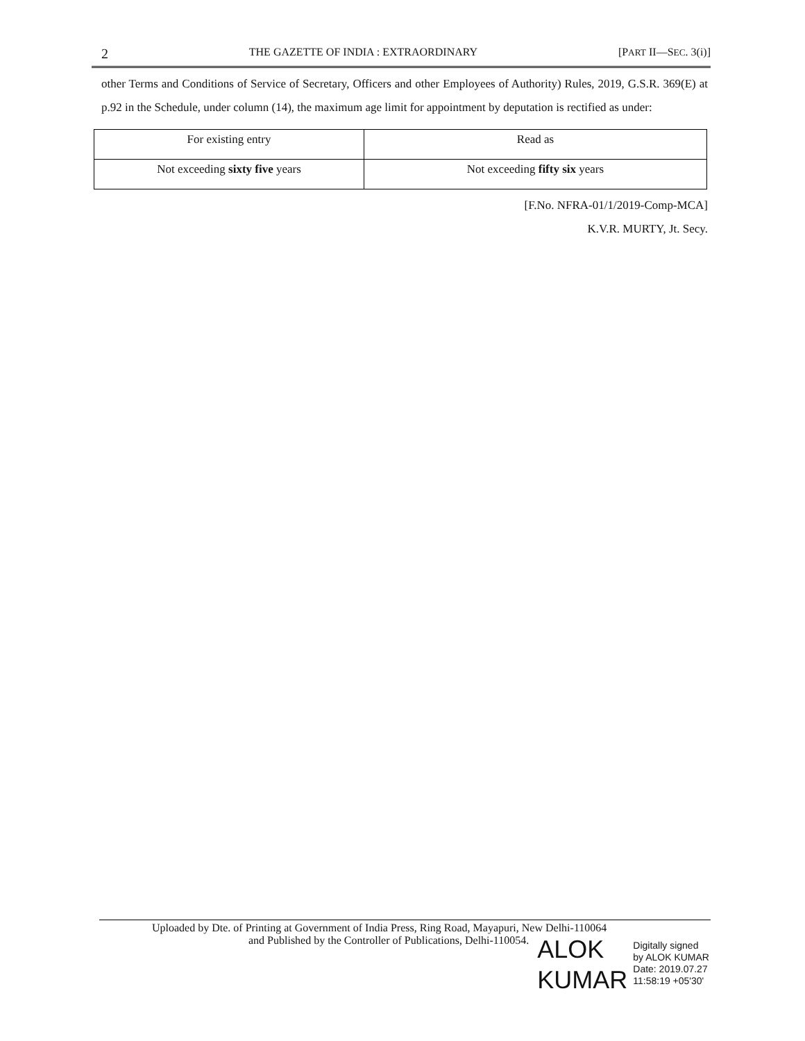2 THE GAZETTE OF INDIA : EXTRAORDINARY [PART II—SEC. 3(i)]
other Terms and Conditions of Service of Secretary, Officers and other Employees of Authority) Rules, 2019, G.S.R. 369(E) at p.92 in the Schedule, under column (14), the maximum age limit for appointment by deputation is rectified as under:
| For existing entry | Read as |
| Not exceeding sixty five years | Not exceeding fifty six years |
[F.No. NFRA-01/1/2019-Comp-MCA]
K.V.R. MURTY, Jt. Secy.
Uploaded by Dte. of Printing at Government of India Press, Ring Road, Mayapuri, New Delhi-110064
and Published by the Controller of Publications, Delhi-110054.
ALOK
KUMAR
Digitally signed
by ALOK KUMAR
Date: 2019.07.27
11:58:19 +05'30'